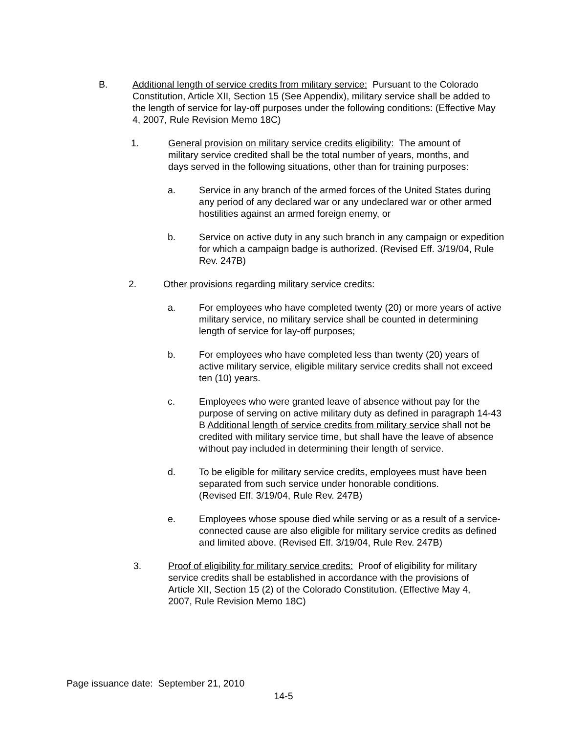B. Additional length of service credits from military service: Pursuant to the Colorado Constitution, Article XII, Section 15 (See Appendix), military service shall be added to the length of service for lay-off purposes under the following conditions: (Effective May 4, 2007, Rule Revision Memo 18C)
1. General provision on military service credits eligibility: The amount of military service credited shall be the total number of years, months, and days served in the following situations, other than for training purposes:
a. Service in any branch of the armed forces of the United States during any period of any declared war or any undeclared war or other armed hostilities against an armed foreign enemy, or
b. Service on active duty in any such branch in any campaign or expedition for which a campaign badge is authorized. (Revised Eff. 3/19/04, Rule Rev. 247B)
2. Other provisions regarding military service credits:
a. For employees who have completed twenty (20) or more years of active military service, no military service shall be counted in determining length of service for lay-off purposes;
b. For employees who have completed less than twenty (20) years of active military service, eligible military service credits shall not exceed ten (10) years.
c. Employees who were granted leave of absence without pay for the purpose of serving on active military duty as defined in paragraph 14-43 B Additional length of service credits from military service shall not be credited with military service time, but shall have the leave of absence without pay included in determining their length of service.
d. To be eligible for military service credits, employees must have been separated from such service under honorable conditions.
(Revised Eff. 3/19/04, Rule Rev. 247B)
e. Employees whose spouse died while serving or as a result of a service-connected cause are also eligible for military service credits as defined and limited above. (Revised Eff. 3/19/04, Rule Rev. 247B)
3. Proof of eligibility for military service credits: Proof of eligibility for military service credits shall be established in accordance with the provisions of Article XII, Section 15 (2) of the Colorado Constitution. (Effective May 4, 2007, Rule Revision Memo 18C)
Page issuance date: September 21, 2010
14-5